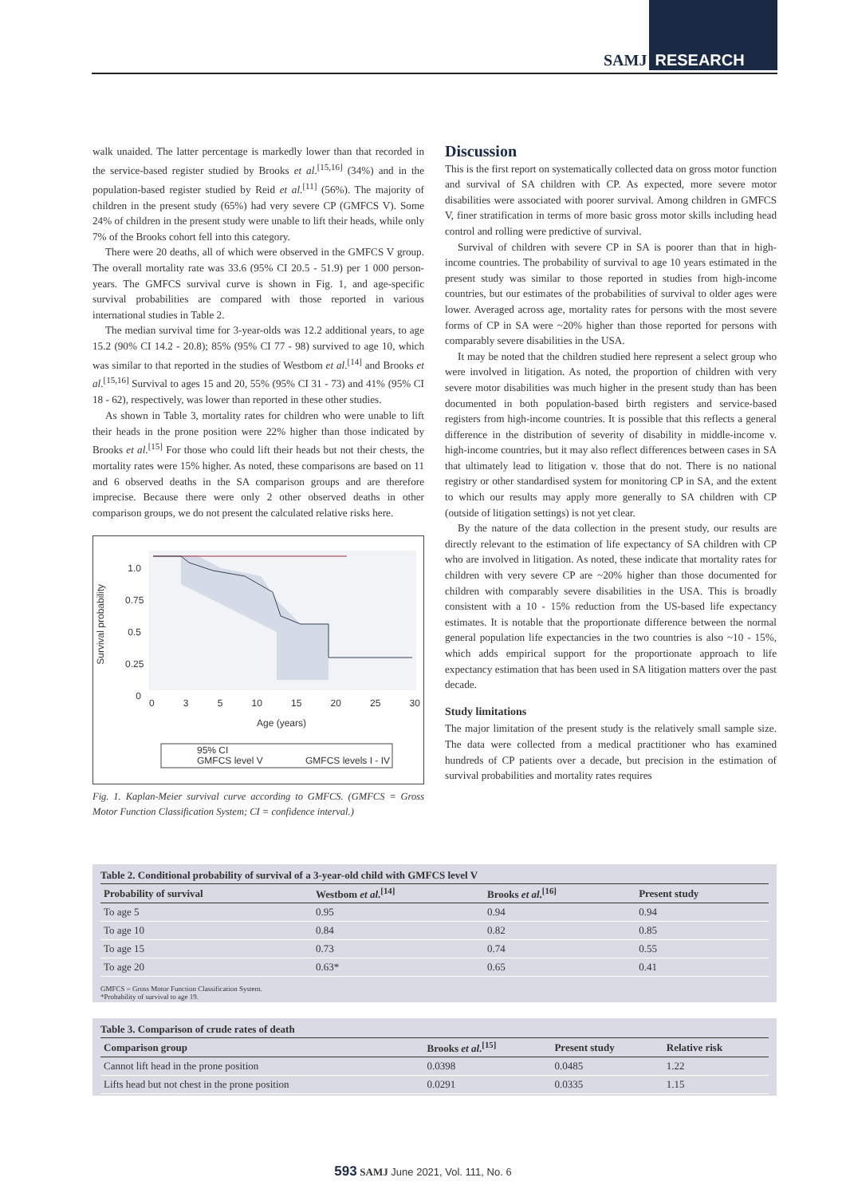SAMJ RESEARCH
walk unaided. The latter percentage is markedly lower than that recorded in the service-based register studied by Brooks et al.<sup>[15,16]</sup> (34%) and in the population-based register studied by Reid et al.<sup>[11]</sup> (56%). The majority of children in the present study (65%) had very severe CP (GMFCS V). Some 24% of children in the present study were unable to lift their heads, while only 7% of the Brooks cohort fell into this category.
There were 20 deaths, all of which were observed in the GMFCS V group. The overall mortality rate was 33.6 (95% CI 20.5 - 51.9) per 1 000 person-years. The GMFCS survival curve is shown in Fig. 1, and age-specific survival probabilities are compared with those reported in various international studies in Table 2.
The median survival time for 3-year-olds was 12.2 additional years, to age 15.2 (90% CI 14.2 - 20.8); 85% (95% CI 77 - 98) survived to age 10, which was similar to that reported in the studies of Westbom et al.<sup>[14]</sup> and Brooks et al.<sup>[15,16]</sup> Survival to ages 15 and 20, 55% (95% CI 31 - 73) and 41% (95% CI 18 - 62), respectively, was lower than reported in these other studies.
As shown in Table 3, mortality rates for children who were unable to lift their heads in the prone position were 22% higher than those indicated by Brooks et al.<sup>[15]</sup> For those who could lift their heads but not their chests, the mortality rates were 15% higher. As noted, these comparisons are based on 11 and 6 observed deaths in the SA comparison groups and are therefore imprecise. Because there were only 2 other observed deaths in other comparison groups, we do not present the calculated relative risks here.
1.0
0.75
0.5
0.25
0
Survival probability
0 3 5 10 15 20 25 30
Age (years)
95% CI
GMFCS level V GMFCS levels I - IV
Fig. 1. Kaplan-Meier survival curve according to GMFCS. (GMFCS = Gross Motor Function Classification System; CI = confidence interval.)
Discussion
This is the first report on systematically collected data on gross motor function and survival of SA children with CP. As expected, more severe motor disabilities were associated with poorer survival. Among children in GMFCS V, finer stratification in terms of more basic gross motor skills including head control and rolling were predictive of survival.
Survival of children with severe CP in SA is poorer than that in high-income countries. The probability of survival to age 10 years estimated in the present study was similar to those reported in studies from high-income countries, but our estimates of the probabilities of survival to older ages were lower. Averaged across age, mortality rates for persons with the most severe forms of CP in SA were ~20% higher than those reported for persons with comparably severe disabilities in the USA.
It may be noted that the children studied here represent a select group who were involved in litigation. As noted, the proportion of children with very severe motor disabilities was much higher in the present study than has been documented in both population-based birth registers and service-based registers from high-income countries. It is possible that this reflects a general difference in the distribution of severity of disability in middle-income v. high-income countries, but it may also reflect differences between cases in SA that ultimately lead to litigation v. those that do not. There is no national registry or other standardised system for monitoring CP in SA, and the extent to which our results may apply more generally to SA children with CP (outside of litigation settings) is not yet clear.
By the nature of the data collection in the present study, our results are directly relevant to the estimation of life expectancy of SA children with CP who are involved in litigation. As noted, these indicate that mortality rates for children with very severe CP are ~20% higher than those documented for children with comparably severe disabilities in the USA. This is broadly consistent with a 10 - 15% reduction from the US-based life expectancy estimates. It is notable that the proportionate difference between the normal general population life expectancies in the two countries is also ~10 - 15%, which adds empirical support for the proportionate approach to life expectancy estimation that has been used in SA litigation matters over the past decade.
Study limitations
The major limitation of the present study is the relatively small sample size. The data were collected from a medical practitioner who has examined hundreds of CP patients over a decade, but precision in the estimation of survival probabilities and mortality rates requires
Table 2. Conditional probability of survival of a 3-year-old child with GMFCS level V
| Probability of survival | Westbom et al .<sup>[14]</sup> | Brooks et al .<sup>[16]</sup> | Present study |
| --- | --- | --- | --- |
| To age 5 | 0.95 | 0.94 | 0.94 |
| To age 10 | 0.84 | 0.82 | 0.85 |
| To age 15 | 0.73 | 0.74 | 0.55 |
| To age 20 | 0.63* | 0.65 | 0.41 |
GMFCS = Gross Motor Function Classification System.
*Probability of survival to age 19.
Table 3. Comparison of crude rates of death
| Comparison group | Brooks et al .<sup>[15]</sup> | Present study | Relative risk |
| --- | --- | --- | --- |
| Cannot lift head in the prone position | 0.0398 | 0.0485 | 1.22 |
| Lifts head but not chest in the prone position | 0.0291 | 0.0335 | 1.15 |
593 SAMJ June 2021, Vol. 111, No. 6